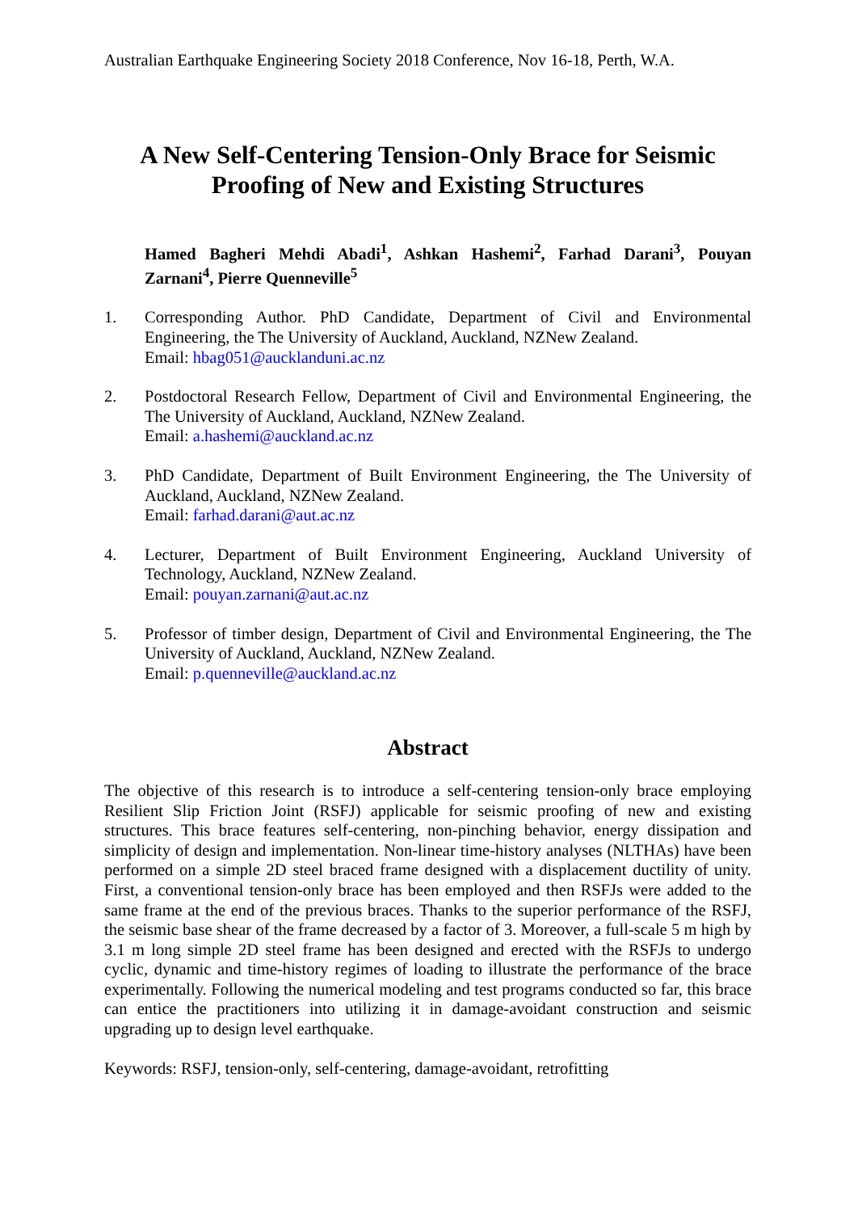Australian Earthquake Engineering Society 2018 Conference, Nov 16-18, Perth, W.A.
A New Self-Centering Tension-Only Brace for Seismic
Proofing of New and Existing Structures
Hamed Bagheri Mehdi Abadi<sup>1</sup>, Ashkan Hashemi<sup>2</sup>, Farhad Darani<sup>3</sup>, Pouyan Zarnani<sup>4</sup>, Pierre Quenneville<sup>5</sup>
1. Corresponding Author. PhD Candidate, Department of Civil and Environmental Engineering, the The University of Auckland, Auckland, NZNew Zealand.
Email: hbag051@aucklanduni.ac.nz
2. Postdoctoral Research Fellow, Department of Civil and Environmental Engineering, the The University of Auckland, Auckland, NZNew Zealand.
Email: a.hashemi@auckland.ac.nz
3. PhD Candidate, Department of Built Environment Engineering, the The University of Auckland, Auckland, NZNew Zealand.
Email: farhad.darani@aut.ac.nz
4. Lecturer, Department of Built Environment Engineering, Auckland University of Technology, Auckland, NZNew Zealand.
Email: pouyan.zarnani@aut.ac.nz
5. Professor of timber design, Department of Civil and Environmental Engineering, the The University of Auckland, Auckland, NZNew Zealand.
Email: p.quenneville@auckland.ac.nz
Abstract
The objective of this research is to introduce a self-centering tension-only brace employing Resilient Slip Friction Joint (RSFJ) applicable for seismic proofing of new and existing structures. This brace features self-centering, non-pinching behavior, energy dissipation and simplicity of design and implementation. Non-linear time-history analyses (NLTHAs) have been performed on a simple 2D steel braced frame designed with a displacement ductility of unity. First, a conventional tension-only brace has been employed and then RSFJs were added to the same frame at the end of the previous braces. Thanks to the superior performance of the RSFJ, the seismic base shear of the frame decreased by a factor of 3. Moreover, a full-scale 5 m high by 3.1 m long simple 2D steel frame has been designed and erected with the RSFJs to undergo cyclic, dynamic and time-history regimes of loading to illustrate the performance of the brace experimentally. Following the numerical modeling and test programs conducted so far, this brace can entice the practitioners into utilizing it in damage-avoidant construction and seismic upgrading up to design level earthquake.
Keywords: RSFJ, tension-only, self-centering, damage-avoidant, retrofitting